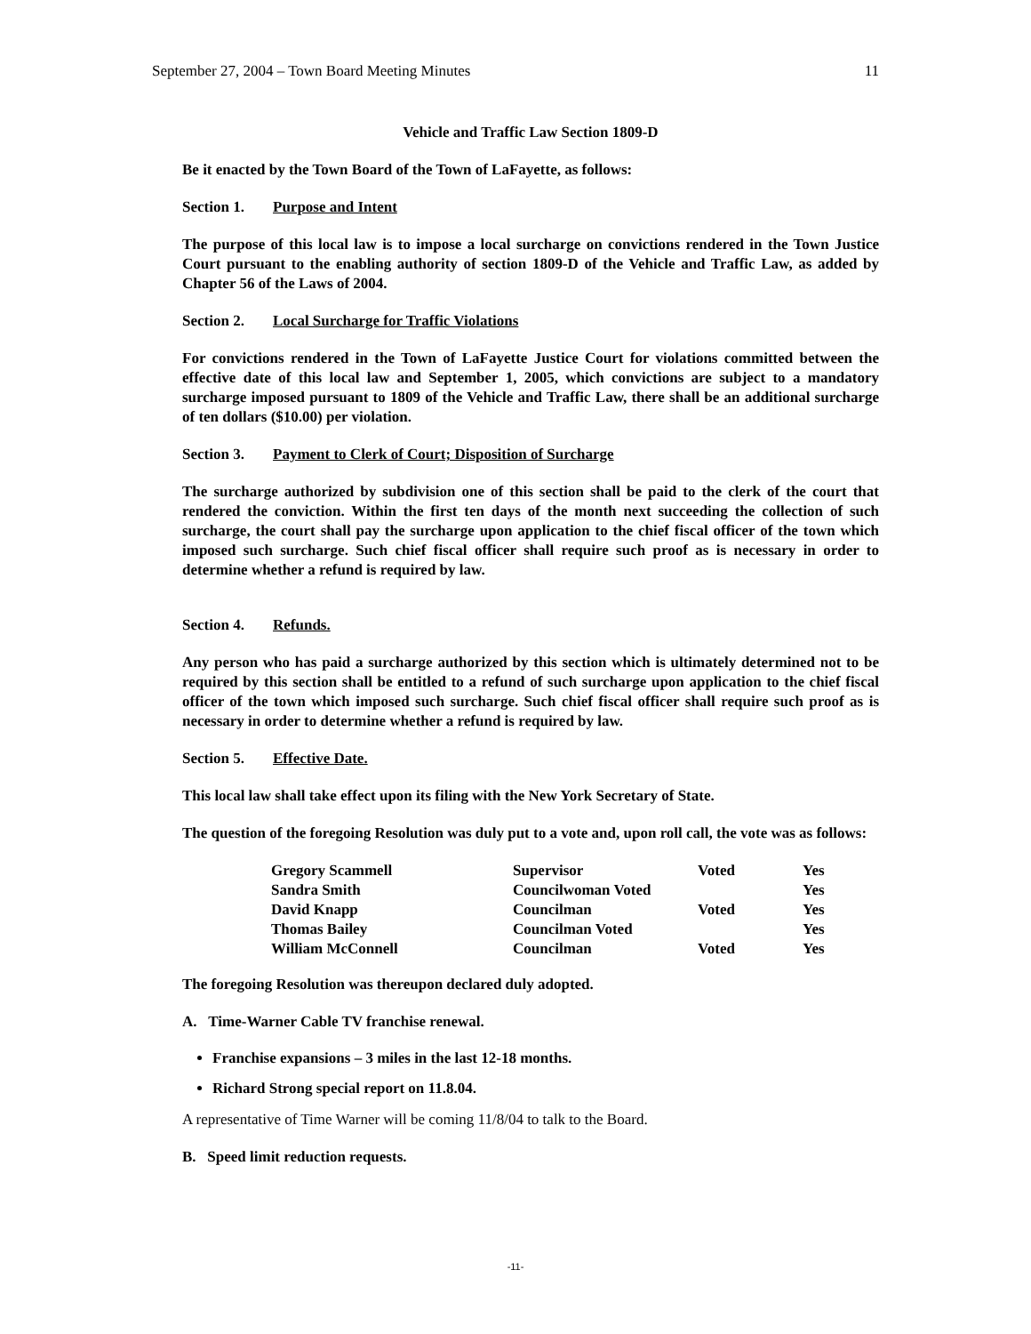September 27, 2004 – Town Board Meeting Minutes 11
Vehicle and Traffic Law Section 1809-D
Be it enacted by the Town Board of the Town of LaFayette, as follows:
Section 1. Purpose and Intent
The purpose of this local law is to impose a local surcharge on convictions rendered in the Town Justice Court pursuant to the enabling authority of section 1809-D of the Vehicle and Traffic Law, as added by Chapter 56 of the Laws of 2004.
Section 2. Local Surcharge for Traffic Violations
For convictions rendered in the Town of LaFayette Justice Court for violations committed between the effective date of this local law and September 1, 2005, which convictions are subject to a mandatory surcharge imposed pursuant to 1809 of the Vehicle and Traffic Law, there shall be an additional surcharge of ten dollars ($10.00) per violation.
Section 3. Payment to Clerk of Court; Disposition of Surcharge
The surcharge authorized by subdivision one of this section shall be paid to the clerk of the court that rendered the conviction. Within the first ten days of the month next succeeding the collection of such surcharge, the court shall pay the surcharge upon application to the chief fiscal officer of the town which imposed such surcharge. Such chief fiscal officer shall require such proof as is necessary in order to determine whether a refund is required by law.
Section 4. Refunds.
Any person who has paid a surcharge authorized by this section which is ultimately determined not to be required by this section shall be entitled to a refund of such surcharge upon application to the chief fiscal officer of the town which imposed such surcharge. Such chief fiscal officer shall require such proof as is necessary in order to determine whether a refund is required by law.
Section 5. Effective Date.
This local law shall take effect upon its filing with the New York Secretary of State.
The question of the foregoing Resolution was duly put to a vote and, upon roll call, the vote was as follows:
| Gregory Scammell | Supervisor | Voted | Yes |
| Sandra Smith | Councilwoman Voted | | Yes |
| David Knapp | Councilman | Voted | Yes |
| Thomas Bailey | Councilman Voted | | Yes |
| William McConnell | Councilman | Voted | Yes |
The foregoing Resolution was thereupon declared duly adopted.
A. Time-Warner Cable TV franchise renewal.
Franchise expansions – 3 miles in the last 12-18 months.
Richard Strong special report on 11.8.04.
A representative of Time Warner will be coming 11/8/04 to talk to the Board.
B. Speed limit reduction requests.
-11-